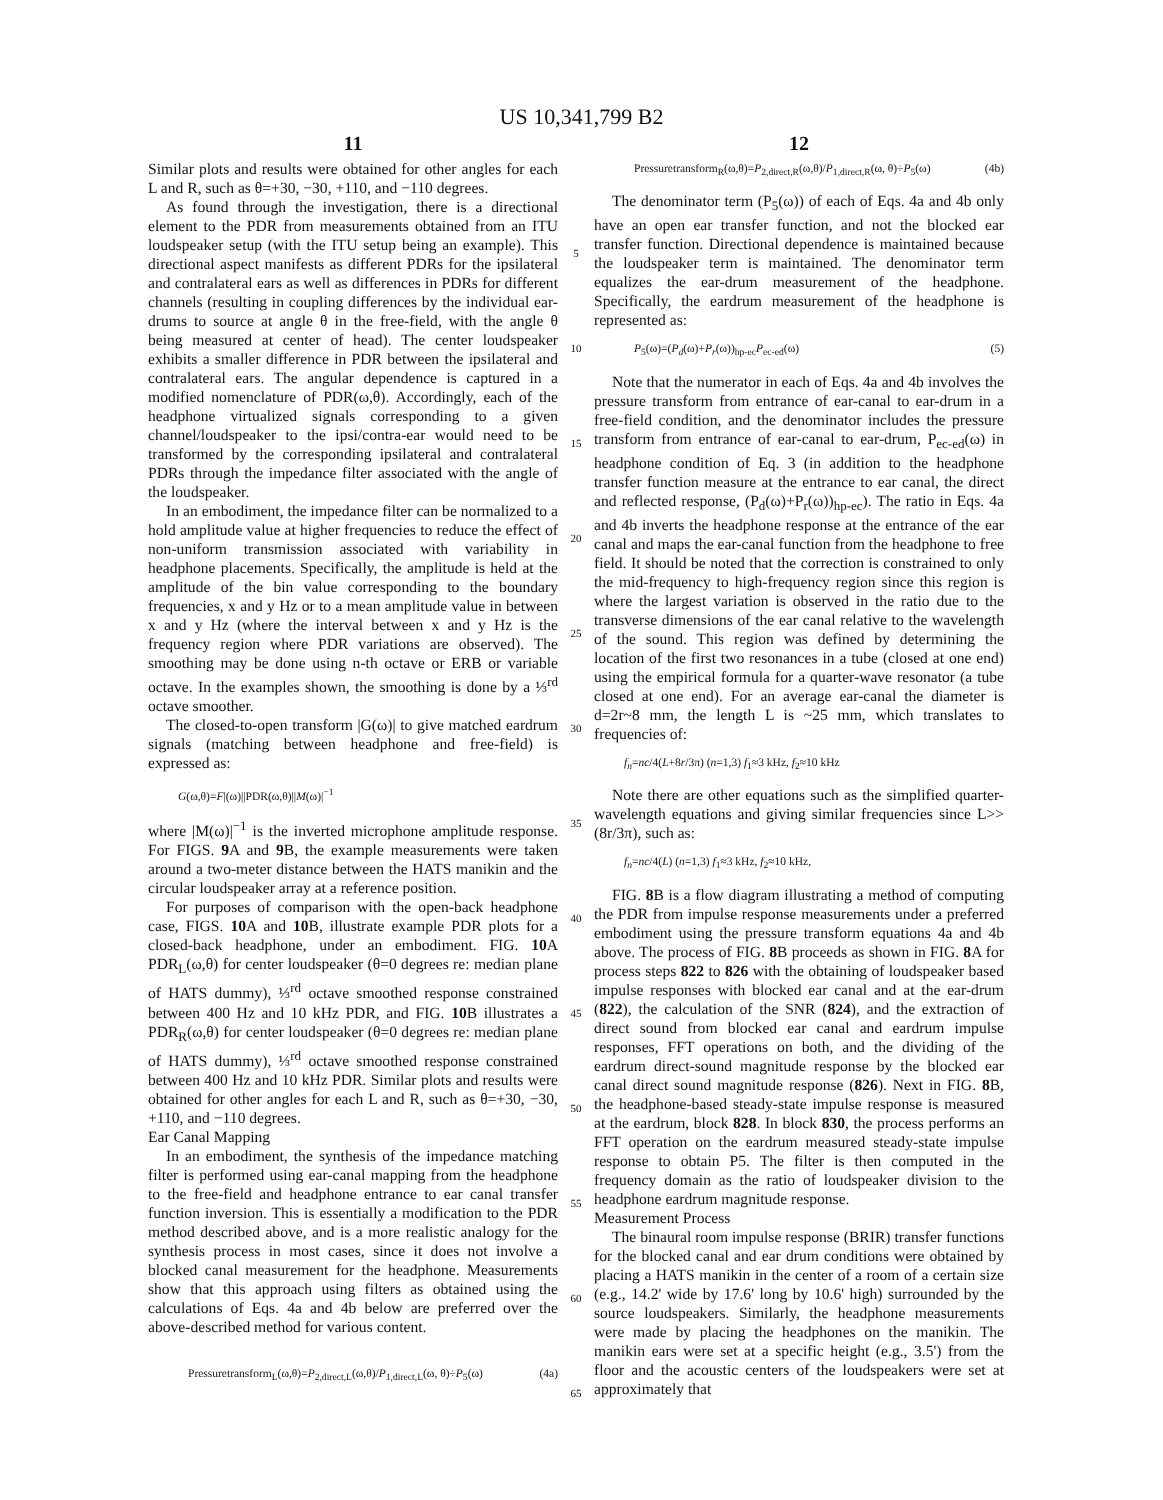US 10,341,799 B2
11
Similar plots and results were obtained for other angles for each L and R, such as θ=+30, −30, +110, and −110 degrees.
As found through the investigation, there is a directional element to the PDR from measurements obtained from an ITU loudspeaker setup (with the ITU setup being an example). This directional aspect manifests as different PDRs for the ipsilateral and contralateral ears as well as differences in PDRs for different channels (resulting in coupling differences by the individual ear-drums to source at angle θ in the free-field, with the angle θ being measured at center of head). The center loudspeaker exhibits a smaller difference in PDR between the ipsilateral and contralateral ears. The angular dependence is captured in a modified nomenclature of PDR(ω,θ). Accordingly, each of the headphone virtualized signals corresponding to a given channel/loudspeaker to the ipsi/contra-ear would need to be transformed by the corresponding ipsilateral and contralateral PDRs through the impedance filter associated with the angle of the loudspeaker.
In an embodiment, the impedance filter can be normalized to a hold amplitude value at higher frequencies to reduce the effect of non-uniform transmission associated with variability in headphone placements. Specifically, the amplitude is held at the amplitude of the bin value corresponding to the boundary frequencies, x and y Hz or to a mean amplitude value in between x and y Hz (where the interval between x and y Hz is the frequency region where PDR variations are observed). The smoothing may be done using n-th octave or ERB or variable octave. In the examples shown, the smoothing is done by a ⅓<sup>rd</sup> octave smoother.
The closed-to-open transform |G(ω)| to give matched eardrum signals (matching between headphone and free-field) is expressed as:
G(ω,θ)=F|(ω)||PDR(ω,θ)||M(ω)|<sup>−1</sup>
where |M(ω)|<sup>−1</sup> is the inverted microphone amplitude response. For FIGS. 9 A and 9 B, the example measurements were taken around a two-meter distance between the HATS manikin and the circular loudspeaker array at a reference position.
For purposes of comparison with the open-back headphone case, FIGS. 10 A and 10 B, illustrate example PDR plots for a closed-back headphone, under an embodiment. FIG. 10 A PDR<sub>L</sub>(ω,θ) for center loudspeaker (θ=0 degrees re: median plane of HATS dummy), ⅓<sup>rd</sup> octave smoothed response constrained between 400 Hz and 10 kHz PDR, and FIG. 10 B illustrates a PDR<sub>R</sub>(ω,θ) for center loudspeaker (θ=0 degrees re: median plane of HATS dummy), ⅓<sup>rd</sup> octave smoothed response constrained between 400 Hz and 10 kHz PDR. Similar plots and results were obtained for other angles for each L and R, such as θ=+30, −30, +110, and −110 degrees.
Ear Canal Mapping
In an embodiment, the synthesis of the impedance matching filter is performed using ear-canal mapping from the headphone to the free-field and headphone entrance to ear canal transfer function inversion. This is essentially a modification to the PDR method described above, and is a more realistic analogy for the synthesis process in most cases, since it does not involve a blocked canal measurement for the headphone. Measurements show that this approach using filters as obtained using the calculations of Eqs. 4a and 4b below are preferred over the above-described method for various content.
Pressuretransform<sub>L</sub>(ω,θ)=P<sub>2,direct,L</sub>(ω,θ)/P<sub>1,direct,L</sub>(ω, θ)÷P<sub>5</sub>(ω) (4a)
5
10
15
20
25
30
35
40
45
50
55
60
65
12
Pressuretransform<sub>R</sub>(ω,θ)=P<sub>2,direct,R</sub>(ω,θ)/P<sub>1,direct,R</sub>(ω, θ)÷P<sub>5</sub>(ω) (4b)
The denominator term (P<sub>5</sub>(ω)) of each of Eqs. 4a and 4b only have an open ear transfer function, and not the blocked ear transfer function. Directional dependence is maintained because the loudspeaker term is maintained. The denominator term equalizes the ear-drum measurement of the headphone. Specifically, the eardrum measurement of the headphone is represented as:
P<sub>5</sub>(ω)=(P<sub>d</sub>(ω)+P<sub>r</sub>(ω))<sub>hp-ec</sub>P<sub>ec-ed</sub>(ω) (5)
Note that the numerator in each of Eqs. 4a and 4b involves the pressure transform from entrance of ear-canal to ear-drum in a free-field condition, and the denominator includes the pressure transform from entrance of ear-canal to ear-drum, P<sub>ec-ed</sub>(ω) in headphone condition of Eq. 3 (in addition to the headphone transfer function measure at the entrance to ear canal, the direct and reflected response, (P<sub>d</sub>(ω)+P<sub>r</sub>(ω))<sub>hp-ec</sub>). The ratio in Eqs. 4a and 4b inverts the headphone response at the entrance of the ear canal and maps the ear-canal function from the headphone to free field. It should be noted that the correction is constrained to only the mid-frequency to high-frequency region since this region is where the largest variation is observed in the ratio due to the transverse dimensions of the ear canal relative to the wavelength of the sound. This region was defined by determining the location of the first two resonances in a tube (closed at one end) using the empirical formula for a quarter-wave resonator (a tube closed at one end). For an average ear-canal the diameter is d=2r~8 mm, the length L is ~25 mm, which translates to frequencies of:
f<sub>n</sub>=nc/4(L+8r/3π) (n=1,3) f<sub>1</sub>≈3 kHz, f<sub>2</sub>≈10 kHz
Note there are other equations such as the simplified quarter-wavelength equations and giving similar frequencies since L>>(8r/3π), such as:
f<sub>n</sub>=nc/4(L) (n=1,3) f<sub>1</sub>≈3 kHz, f<sub>2</sub>≈10 kHz,
FIG. 8 B is a flow diagram illustrating a method of computing the PDR from impulse response measurements under a preferred embodiment using the pressure transform equations 4a and 4b above. The process of FIG. 8 B proceeds as shown in FIG. 8 A for process steps 822 to 826 with the obtaining of loudspeaker based impulse responses with blocked ear canal and at the ear-drum (822), the calculation of the SNR (824), and the extraction of direct sound from blocked ear canal and eardrum impulse responses, FFT operations on both, and the dividing of the eardrum direct-sound magnitude response by the blocked ear canal direct sound magnitude response (826). Next in FIG. 8 B, the headphone-based steady-state impulse response is measured at the eardrum, block 828. In block 830, the process performs an FFT operation on the eardrum measured steady-state impulse response to obtain P5. The filter is then computed in the frequency domain as the ratio of loudspeaker division to the headphone eardrum magnitude response.
Measurement Process
The binaural room impulse response (BRIR) transfer functions for the blocked canal and ear drum conditions were obtained by placing a HATS manikin in the center of a room of a certain size (e.g., 14.2' wide by 17.6' long by 10.6' high) surrounded by the source loudspeakers. Similarly, the headphone measurements were made by placing the headphones on the manikin. The manikin ears were set at a specific height (e.g., 3.5') from the floor and the acoustic centers of the loudspeakers were set at approximately that